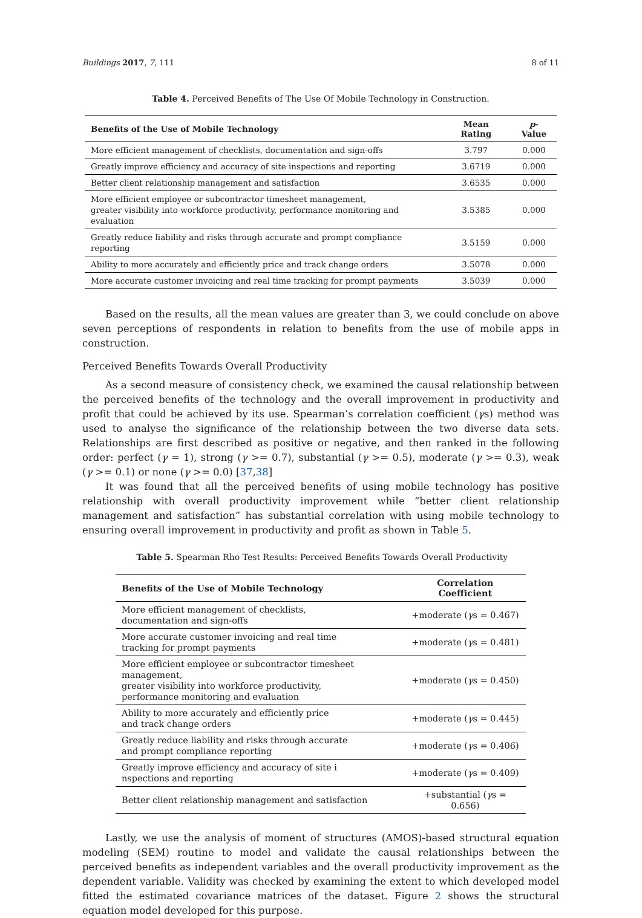Buildings 2017, 7, 111 8 of 11
Table 4. Perceived Benefits of The Use Of Mobile Technology in Construction.
| Benefits of the Use of Mobile Technology | Mean Rating | p -Value |
| --- | --- | --- |
| More efficient management of checklists, documentation and sign-offs | 3.797 | 0.000 |
| Greatly improve efficiency and accuracy of site inspections and reporting | 3.6719 | 0.000 |
| Better client relationship management and satisfaction | 3.6535 | 0.000 |
| More efficient employee or subcontractor timesheet management, greater visibility into workforce productivity, performance monitoring and evaluation | 3.5385 | 0.000 |
| Greatly reduce liability and risks through accurate and prompt compliance reporting | 3.5159 | 0.000 |
| Ability to more accurately and efficiently price and track change orders | 3.5078 | 0.000 |
| More accurate customer invoicing and real time tracking for prompt payments | 3.5039 | 0.000 |
Based on the results, all the mean values are greater than 3, we could conclude on above seven perceptions of respondents in relation to benefits from the use of mobile apps in construction.
Perceived Benefits Towards Overall Productivity
As a second measure of consistency check, we examined the causal relationship between the perceived benefits of the technology and the overall improvement in productivity and profit that could be achieved by its use. Spearman’s correlation coefficient (γs) method was used to analyse the significance of the relationship between the two diverse data sets. Relationships are first described as positive or negative, and then ranked in the following order: perfect (γ = 1), strong (γ >= 0.7), substantial (γ >= 0.5), moderate (γ >= 0.3), weak (γ >= 0.1) or none (γ >= 0.0) [37,38]
It was found that all the perceived benefits of using mobile technology has positive relationship with overall productivity improvement while “better client relationship management and satisfaction” has substantial correlation with using mobile technology to ensuring overall improvement in productivity and profit as shown in Table 5.
Table 5. Spearman Rho Test Results: Perceived Benefits Towards Overall Productivity
| Benefits of the Use of Mobile Technology | Correlation Coefficient |
| --- | --- |
| More efficient management of checklists, documentation and sign-offs | +moderate ( γ s = 0.467) |
| More accurate customer invoicing and real time tracking for prompt payments | +moderate ( γ s = 0.481) |
| More efficient employee or subcontractor timesheet management, greater visibility into workforce productivity, performance monitoring and evaluation | +moderate ( γ s = 0.450) |
| Ability to more accurately and efficiently price and track change orders | +moderate ( γ s = 0.445) |
| Greatly reduce liability and risks through accurate and prompt compliance reporting | +moderate ( γ s = 0.406) |
| Greatly improve efficiency and accuracy of site i nspections and reporting | +moderate ( γ s = 0.409) |
| Better client relationship management and satisfaction | +substantial ( γ s = 0.656) |
Lastly, we use the analysis of moment of structures (AMOS)-based structural equation modeling (SEM) routine to model and validate the causal relationships between the perceived benefits as independent variables and the overall productivity improvement as the dependent variable. Validity was checked by examining the extent to which developed model fitted the estimated covariance matrices of the dataset. Figure 2 shows the structural equation model developed for this purpose.